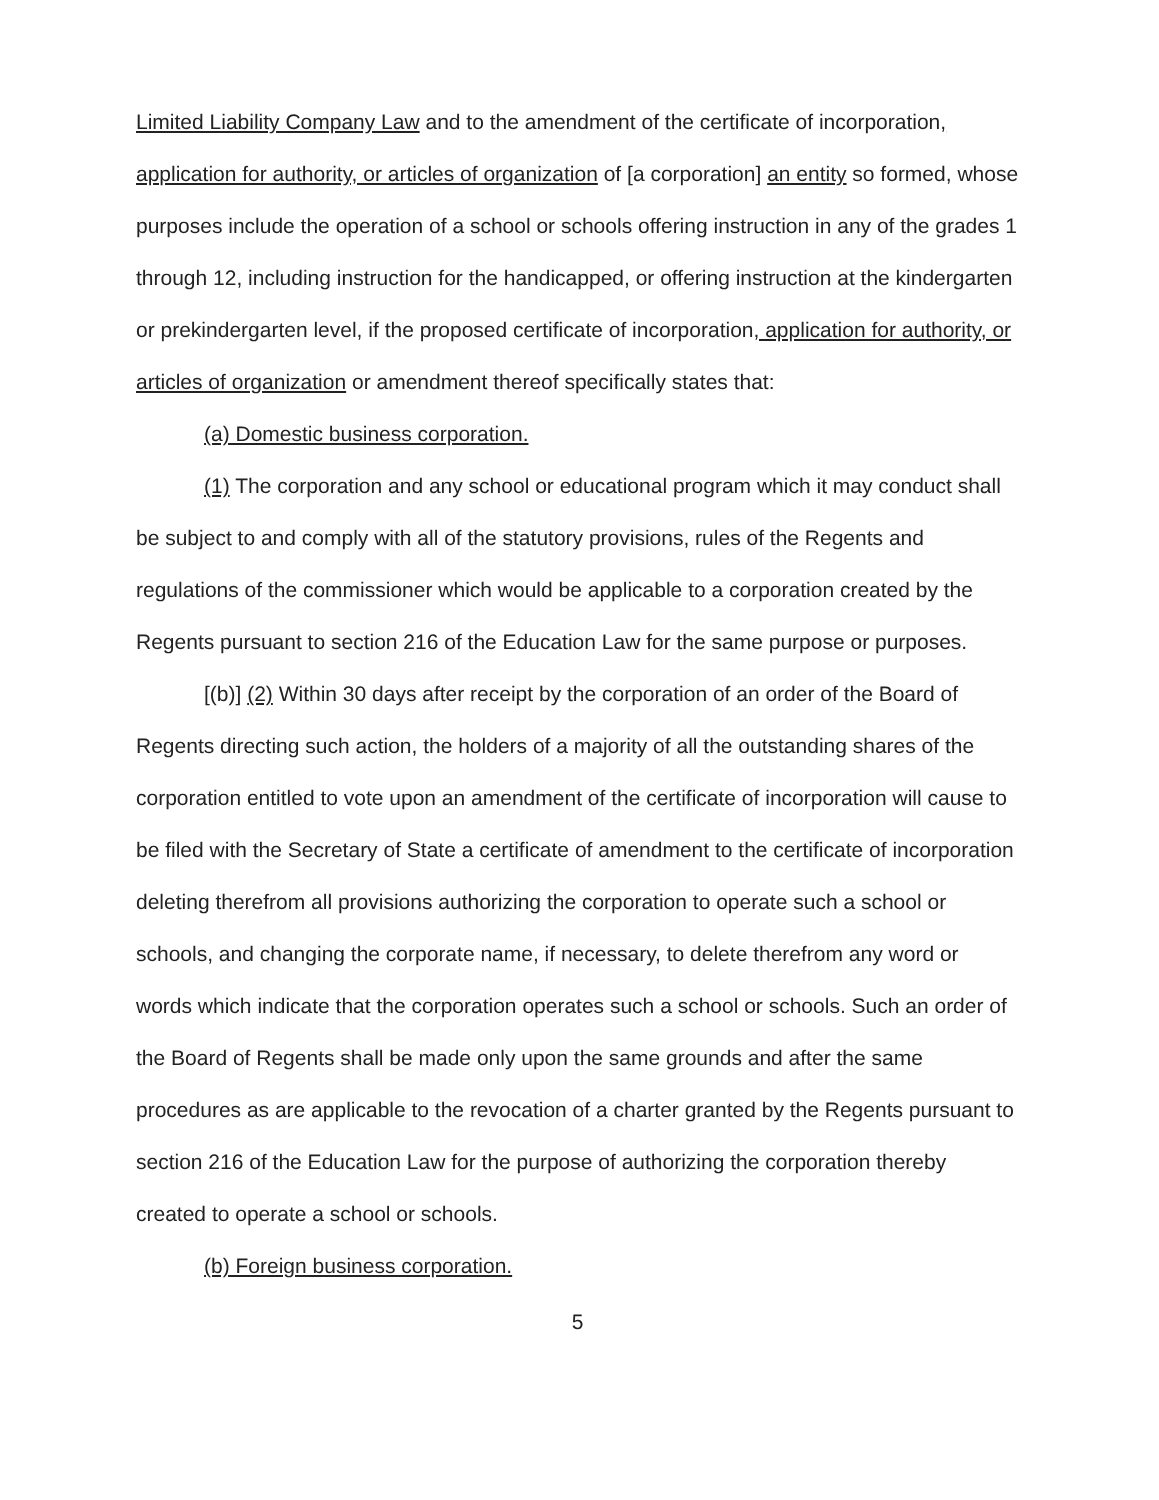Limited Liability Company Law and to the amendment of the certificate of incorporation, application for authority, or articles of organization of [a corporation] an entity so formed, whose purposes include the operation of a school or schools offering instruction in any of the grades 1 through 12, including instruction for the handicapped, or offering instruction at the kindergarten or prekindergarten level, if the proposed certificate of incorporation, application for authority, or articles of organization or amendment thereof specifically states that:
(a) Domestic business corporation.
(1) The corporation and any school or educational program which it may conduct shall be subject to and comply with all of the statutory provisions, rules of the Regents and regulations of the commissioner which would be applicable to a corporation created by the Regents pursuant to section 216 of the Education Law for the same purpose or purposes.
[(b)] (2) Within 30 days after receipt by the corporation of an order of the Board of Regents directing such action, the holders of a majority of all the outstanding shares of the corporation entitled to vote upon an amendment of the certificate of incorporation will cause to be filed with the Secretary of State a certificate of amendment to the certificate of incorporation deleting therefrom all provisions authorizing the corporation to operate such a school or schools, and changing the corporate name, if necessary, to delete therefrom any word or words which indicate that the corporation operates such a school or schools. Such an order of the Board of Regents shall be made only upon the same grounds and after the same procedures as are applicable to the revocation of a charter granted by the Regents pursuant to section 216 of the Education Law for the purpose of authorizing the corporation thereby created to operate a school or schools.
(b) Foreign business corporation.
5